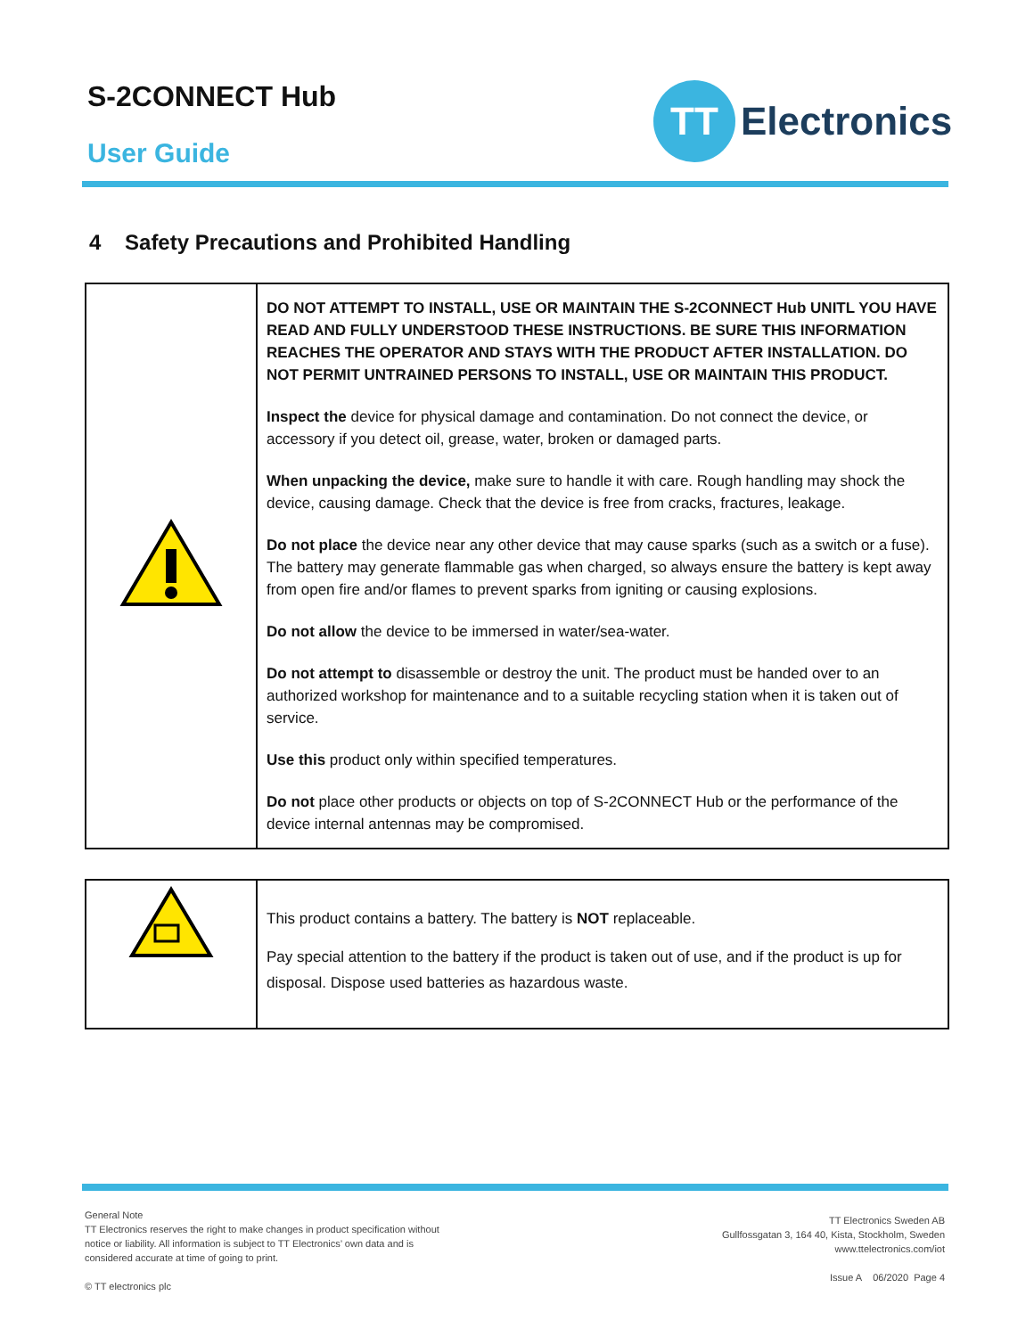S-2CONNECT Hub
User Guide
TT
Electronics
4 Safety Precautions and Prohibited Handling
| | DO NOT ATTEMPT TO INSTALL, USE OR MAINTAIN THE S-2CONNECT Hub UNITL YOU HAVE READ AND FULLY UNDERSTOOD THESE INSTRUCTIONS. BE SURE THIS INFORMATION REACHES THE OPERATOR AND STAYS WITH THE PRODUCT AFTER INSTALLATION. DO NOT PERMIT UNTRAINED PERSONS TO INSTALL, USE OR MAINTAIN THIS PRODUCT. Inspect the device for physical damage and contamination. Do not connect the device, or accessory if you detect oil, grease, water, broken or damaged parts. When unpacking the device, make sure to handle it with care. Rough handling may shock the device, causing damage. Check that the device is free from cracks, fractures, leakage. Do not place the device near any other device that may cause sparks (such as a switch or a fuse). The battery may generate flammable gas when charged, so always ensure the battery is kept away from open fire and/or flames to prevent sparks from igniting or causing explosions. Do not allow the device to be immersed in water/sea-water. Do not attempt to disassemble or destroy the unit. The product must be handed over to an authorized workshop for maintenance and to a suitable recycling station when it is taken out of service. Use this product only within specified temperatures. Do not place other products or objects on top of S-2CONNECT Hub or the performance of the device internal antennas may be compromised. |
| | This product contains a battery. The battery is NOT replaceable. Pay special attention to the battery if the product is taken out of use, and if the product is up for disposal. Dispose used batteries as hazardous waste. |
General Note
TT Electronics reserves the right to make changes in product specification without
notice or liability. All information is subject to TT Electronics’ own data and is
considered accurate at time of going to print.
© TT electronics plc
TT Electronics Sweden AB
Gullfossgatan 3, 164 40, Kista, Stockholm, Sweden
www.ttelectronics.com/iot
Issue A 06/2020 Page 4